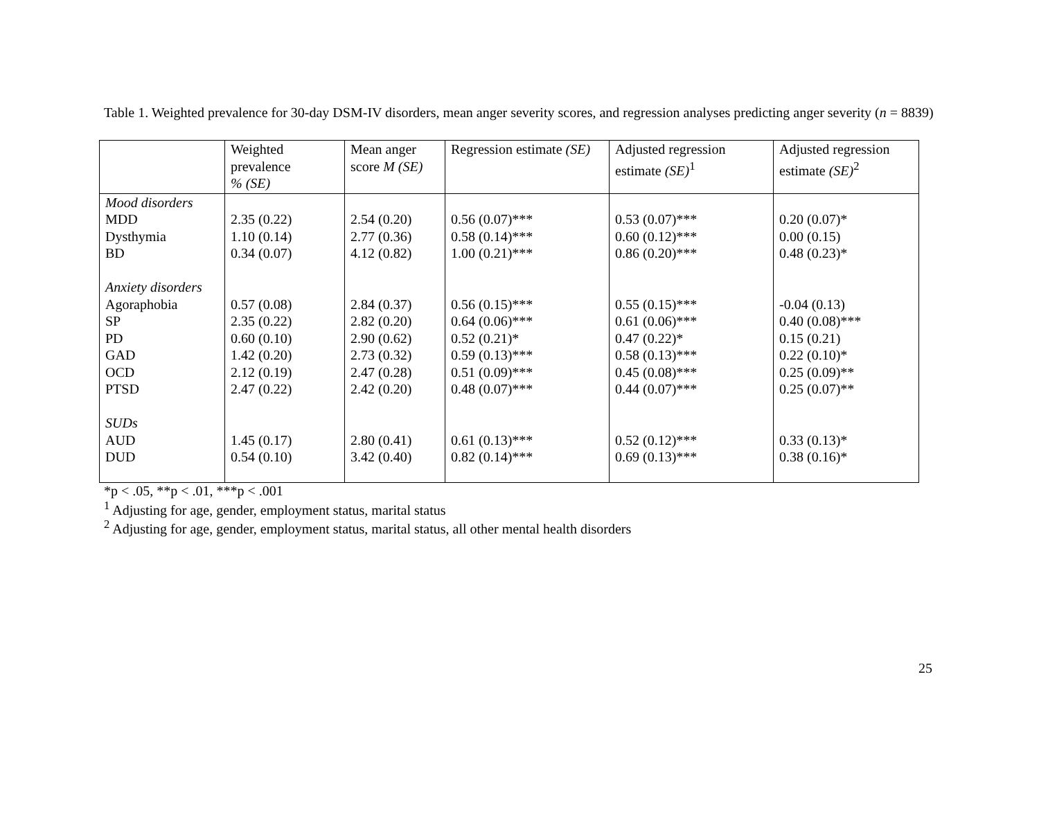Table 1. Weighted prevalence for 30-day DSM-IV disorders, mean anger severity scores, and regression analyses predicting anger severity (n = 8839)
| | Weighted prevalence % (SE) | Mean anger score M (SE) | Regression estimate (SE) | Adjusted regression estimate (SE)<sup>1</sup> | Adjusted regression estimate (SE)<sup>2</sup> |
| --- | --- | --- | --- | --- | --- |
| Mood disorders | | | | | |
| MDD | 2.35 (0.22) | 2.54 (0.20) | 0.56 (0.07)*** | 0.53 (0.07)*** | 0.20 (0.07)* |
| Dysthymia | 1.10 (0.14) | 2.77 (0.36) | 0.58 (0.14)*** | 0.60 (0.12)*** | 0.00 (0.15) |
| BD | 0.34 (0.07) | 4.12 (0.82) | 1.00 (0.21)*** | 0.86 (0.20)*** | 0.48 (0.23)* |
| Anxiety disorders | | | | | |
| Agoraphobia | 0.57 (0.08) | 2.84 (0.37) | 0.56 (0.15)*** | 0.55 (0.15)*** | -0.04 (0.13) |
| SP | 2.35 (0.22) | 2.82 (0.20) | 0.64 (0.06)*** | 0.61 (0.06)*** | 0.40 (0.08)*** |
| PD | 0.60 (0.10) | 2.90 (0.62) | 0.52 (0.21)* | 0.47 (0.22)* | 0.15 (0.21) |
| GAD | 1.42 (0.20) | 2.73 (0.32) | 0.59 (0.13)*** | 0.58 (0.13)*** | 0.22 (0.10)* |
| OCD | 2.12 (0.19) | 2.47 (0.28) | 0.51 (0.09)*** | 0.45 (0.08)*** | 0.25 (0.09)** |
| PTSD | 2.47 (0.22) | 2.42 (0.20) | 0.48 (0.07)*** | 0.44 (0.07)*** | 0.25 (0.07)** |
| SUDs | | | | | |
| AUD | 1.45 (0.17) | 2.80 (0.41) | 0.61 (0.13)*** | 0.52 (0.12)*** | 0.33 (0.13)* |
| DUD | 0.54 (0.10) | 3.42 (0.40) | 0.82 (0.14)*** | 0.69 (0.13)*** | 0.38 (0.16)* |
*p < .05, **p < .01, ***p < .001
<sup>1</sup> Adjusting for age, gender, employment status, marital status
<sup>2</sup> Adjusting for age, gender, employment status, marital status, all other mental health disorders
25